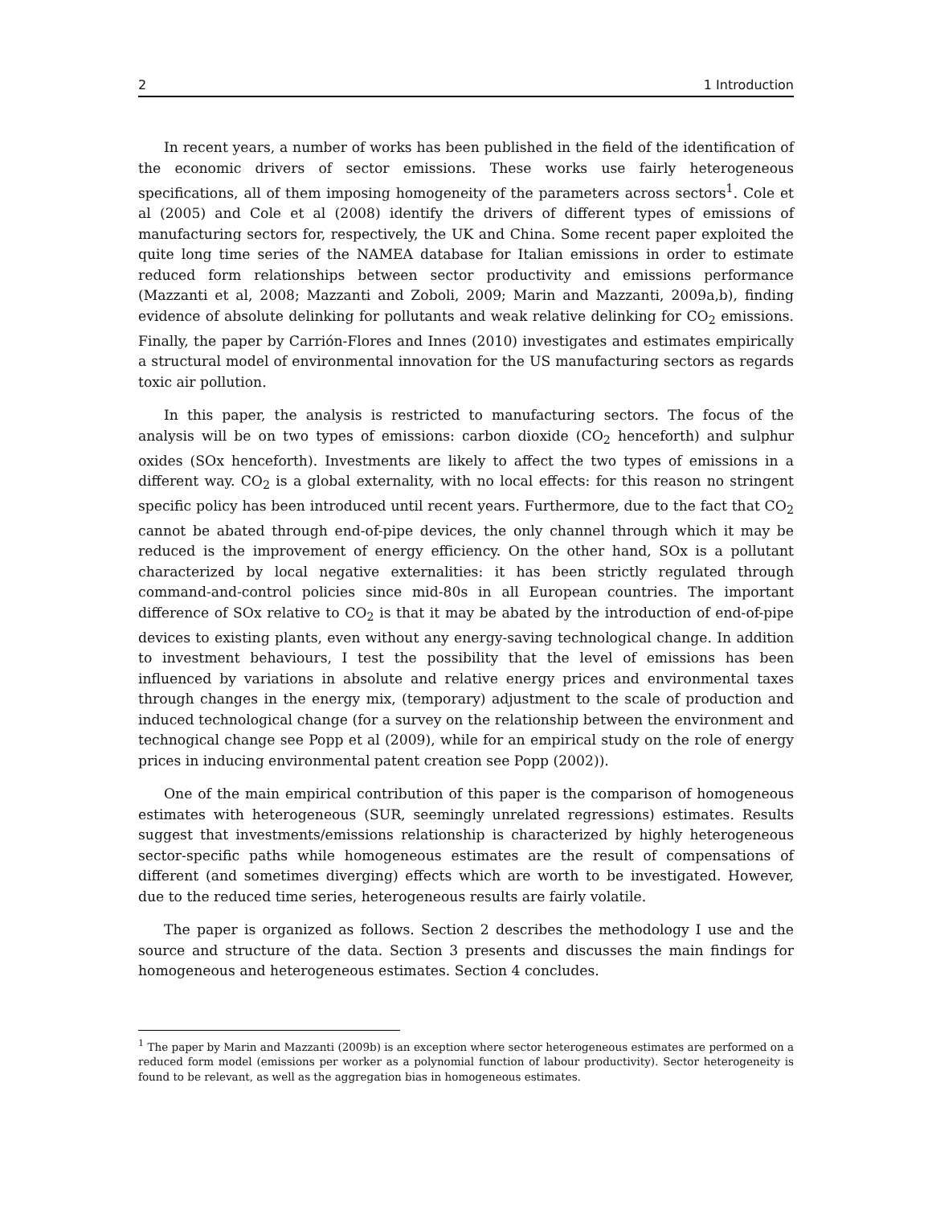2 1 Introduction
In recent years, a number of works has been published in the field of the identification of the economic drivers of sector emissions. These works use fairly heterogeneous specifications, all of them imposing homogeneity of the parameters across sectors<sup>1</sup>. Cole et al (2005) and Cole et al (2008) identify the drivers of different types of emissions of manufacturing sectors for, respectively, the UK and China. Some recent paper exploited the quite long time series of the NAMEA database for Italian emissions in order to estimate reduced form relationships between sector productivity and emissions performance (Mazzanti et al, 2008; Mazzanti and Zoboli, 2009; Marin and Mazzanti, 2009a,b), finding evidence of absolute delinking for pollutants and weak relative delinking for CO<sub>2</sub> emissions. Finally, the paper by Carrión-Flores and Innes (2010) investigates and estimates empirically a structural model of environmental innovation for the US manufacturing sectors as regards toxic air pollution.
In this paper, the analysis is restricted to manufacturing sectors. The focus of the analysis will be on two types of emissions: carbon dioxide (CO<sub>2</sub> henceforth) and sulphur oxides (SOx henceforth). Investments are likely to affect the two types of emissions in a different way. CO<sub>2</sub> is a global externality, with no local effects: for this reason no stringent specific policy has been introduced until recent years. Furthermore, due to the fact that CO<sub>2</sub> cannot be abated through end-of-pipe devices, the only channel through which it may be reduced is the improvement of energy efficiency. On the other hand, SOx is a pollutant characterized by local negative externalities: it has been strictly regulated through command-and-control policies since mid-80s in all European countries. The important difference of SOx relative to CO<sub>2</sub> is that it may be abated by the introduction of end-of-pipe devices to existing plants, even without any energy-saving technological change. In addition to investment behaviours, I test the possibility that the level of emissions has been influenced by variations in absolute and relative energy prices and environmental taxes through changes in the energy mix, (temporary) adjustment to the scale of production and induced technological change (for a survey on the relationship between the environment and technogical change see Popp et al (2009), while for an empirical study on the role of energy prices in inducing environmental patent creation see Popp (2002)).
One of the main empirical contribution of this paper is the comparison of homogeneous estimates with heterogeneous (SUR, seemingly unrelated regressions) estimates. Results suggest that investments/emissions relationship is characterized by highly heterogeneous sector-specific paths while homogeneous estimates are the result of compensations of different (and sometimes diverging) effects which are worth to be investigated. However, due to the reduced time series, heterogeneous results are fairly volatile.
The paper is organized as follows. Section 2 describes the methodology I use and the source and structure of the data. Section 3 presents and discusses the main findings for homogeneous and heterogeneous estimates. Section 4 concludes.
<sup>1</sup> The paper by Marin and Mazzanti (2009b) is an exception where sector heterogeneous estimates are performed on a reduced form model (emissions per worker as a polynomial function of labour productivity). Sector heterogeneity is found to be relevant, as well as the aggregation bias in homogeneous estimates.